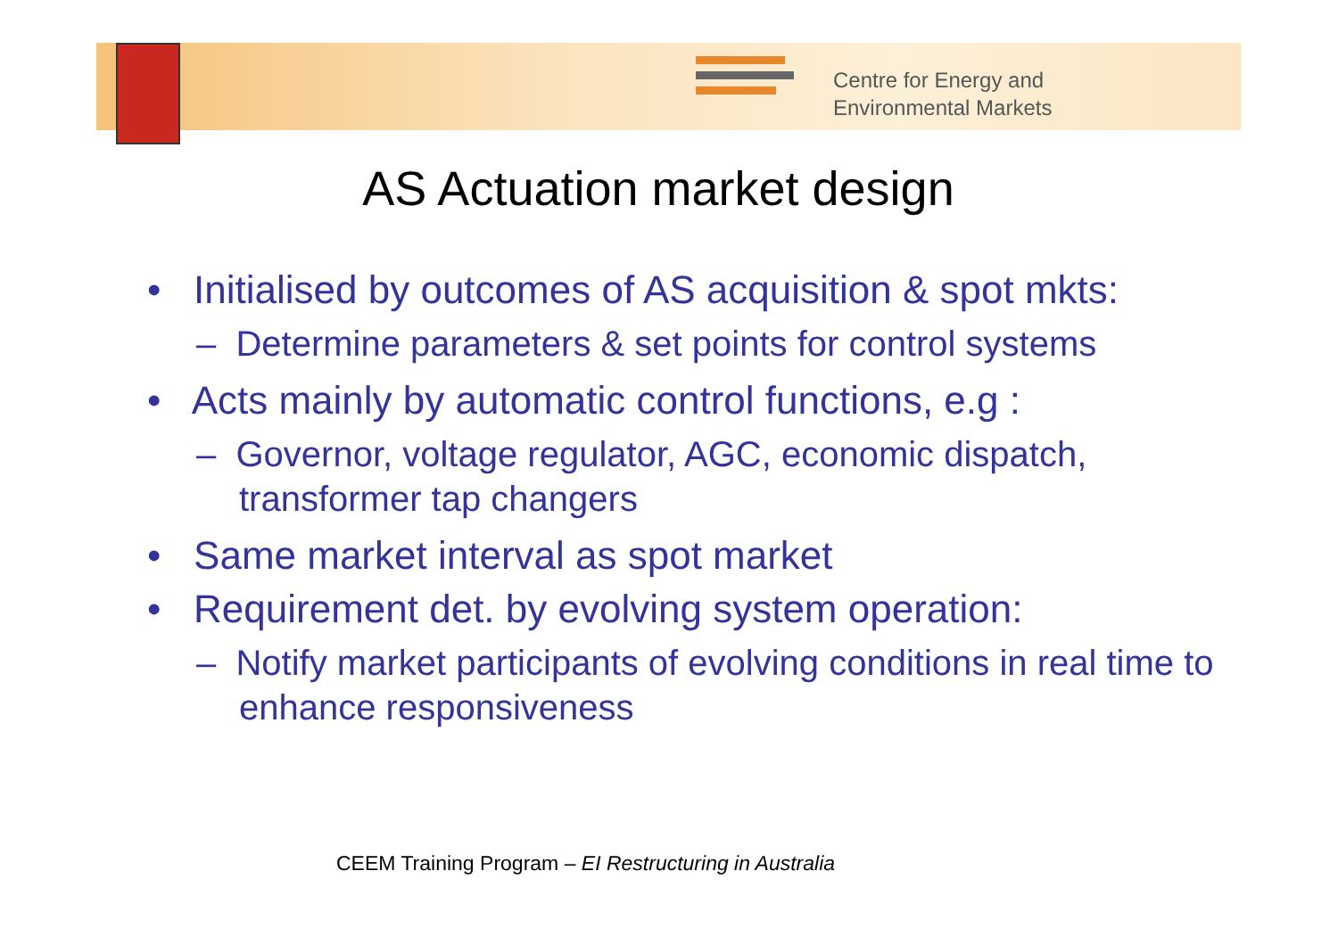Centre for Energy and
Environmental Markets
AS Actuation market design
• Initialised by outcomes of AS acquisition & spot mkts:
– Determine parameters & set points for control systems
• Acts mainly by automatic control functions, e.g :
– Governor, voltage regulator, AGC, economic dispatch, transformer tap changers
• Same market interval as spot market
• Requirement det. by evolving system operation:
– Notify market participants of evolving conditions in real time to enhance responsiveness
CEEM Training Program – EI Restructuring in Australia